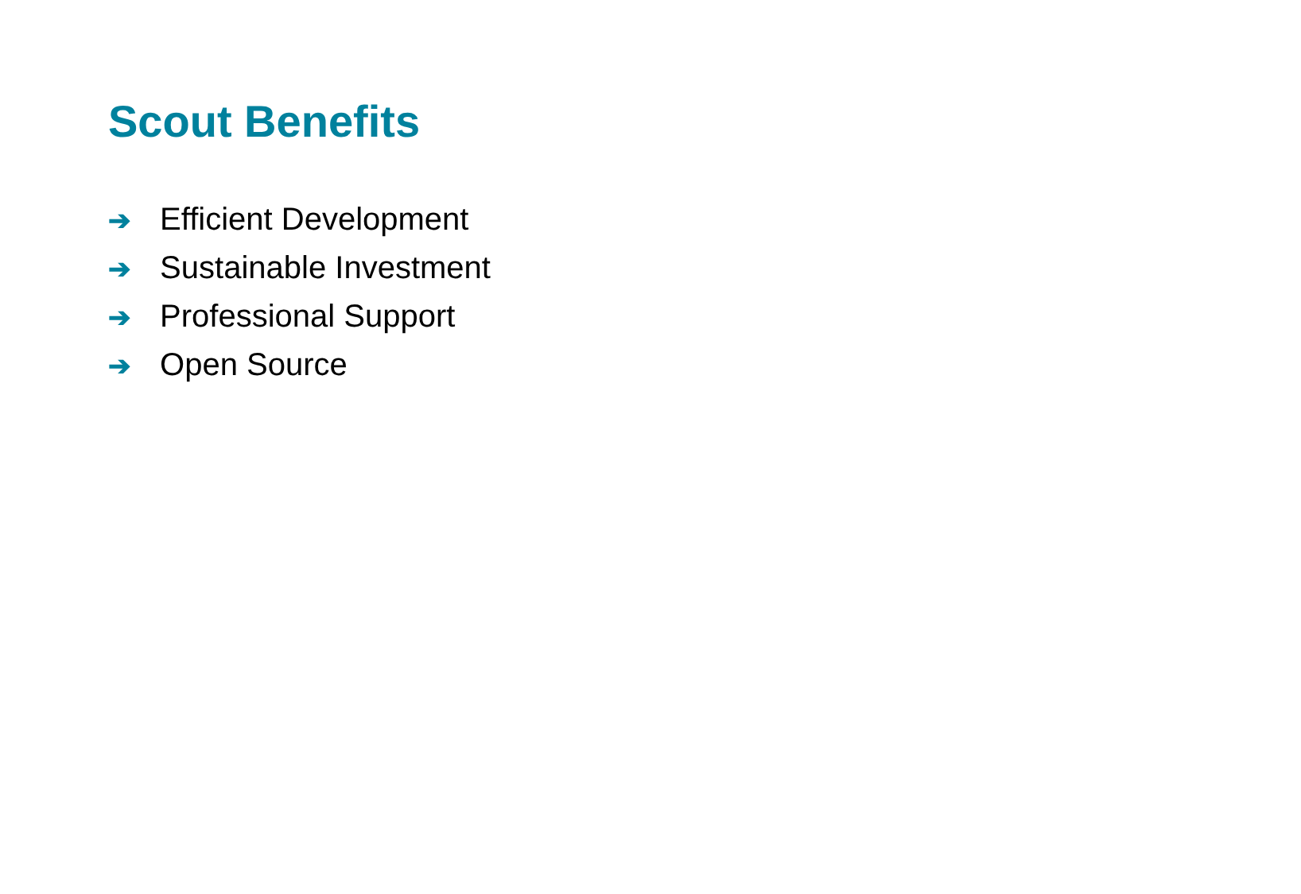Scout Benefits
➔ Efficient Development
➔ Sustainable Investment
➔ Professional Support
➔ Open Source